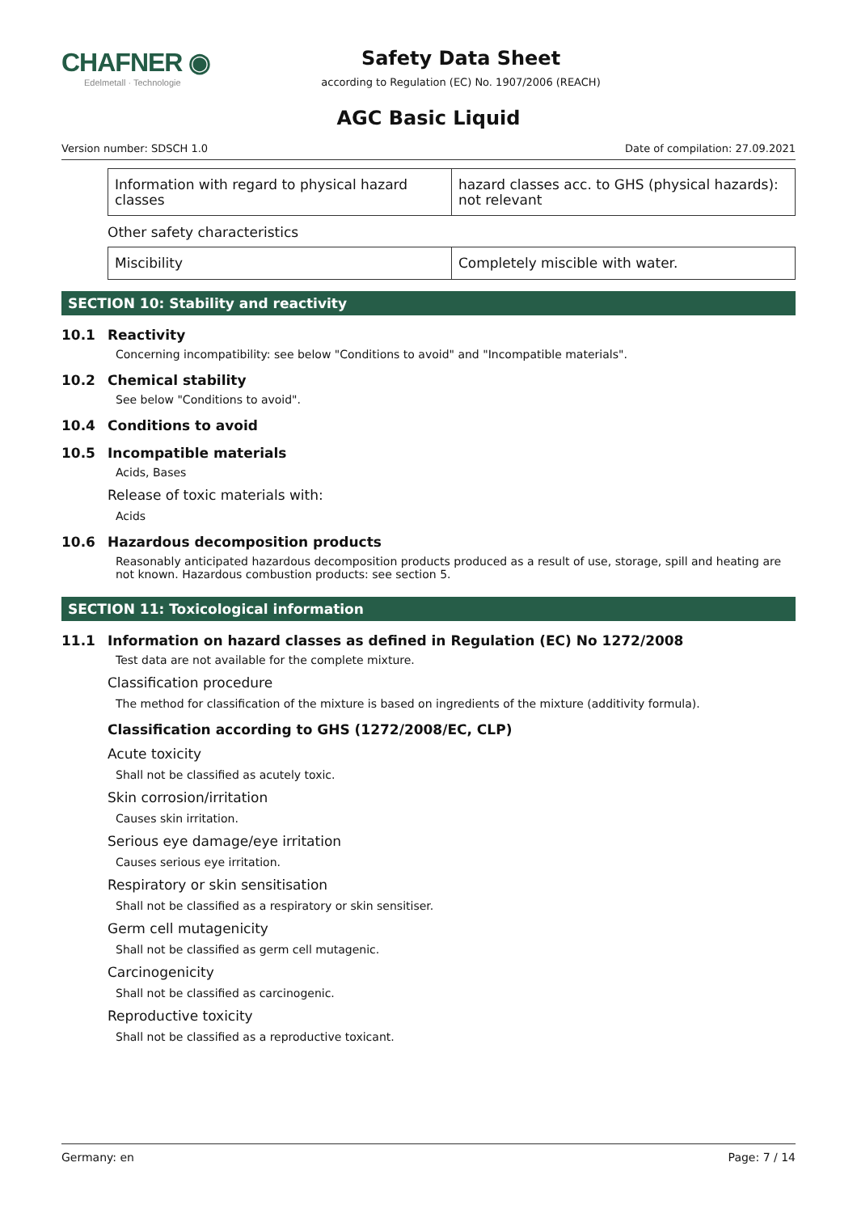CHAFNER ◉
Edelmetall · Technologie
Safety Data Sheet
according to Regulation (EC) No. 1907/2006 (REACH)
AGC Basic Liquid
Version number: SDSCH 1.0 Date of compilation: 27.09.2021
| Information with regard to physical hazard classes | hazard classes acc. to GHS (physical hazards): not relevant |
Other safety characteristics
| Miscibility | Completely miscible with water. |
SECTION 10: Stability and reactivity
10.1 Reactivity
Concerning incompatibility: see below "Conditions to avoid" and "Incompatible materials".
10.2 Chemical stability
See below "Conditions to avoid".
10.4 Conditions to avoid
10.5 Incompatible materials
Acids, Bases
Release of toxic materials with:
Acids
10.6 Hazardous decomposition products
Reasonably anticipated hazardous decomposition products produced as a result of use, storage, spill and heating are not known. Hazardous combustion products: see section 5.
SECTION 11: Toxicological information
11.1 Information on hazard classes as defined in Regulation (EC) No 1272/2008
Test data are not available for the complete mixture.
Classification procedure
The method for classification of the mixture is based on ingredients of the mixture (additivity formula).
Classification according to GHS (1272/2008/EC, CLP)
Acute toxicity
Shall not be classified as acutely toxic.
Skin corrosion/irritation
Causes skin irritation.
Serious eye damage/eye irritation
Causes serious eye irritation.
Respiratory or skin sensitisation
Shall not be classified as a respiratory or skin sensitiser.
Germ cell mutagenicity
Shall not be classified as germ cell mutagenic.
Carcinogenicity
Shall not be classified as carcinogenic.
Reproductive toxicity
Shall not be classified as a reproductive toxicant.
Germany: en Page: 7 / 14